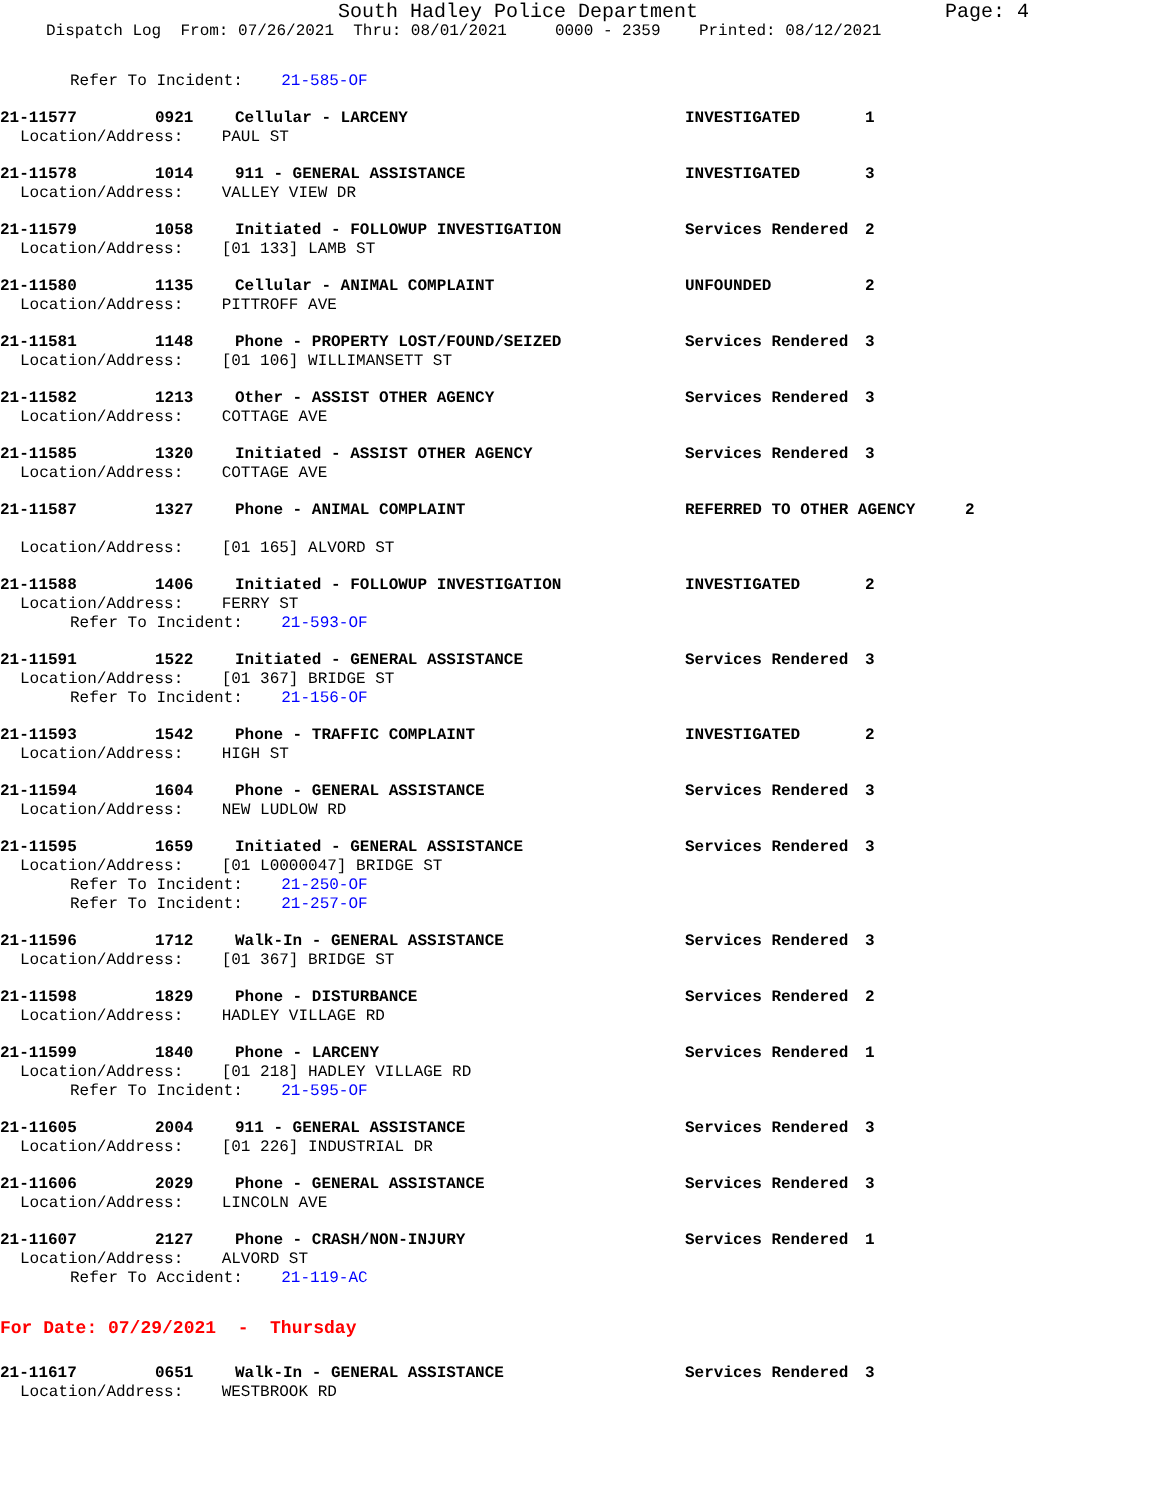South Hadley Police Department Page: 4
Dispatch Log From: 07/26/2021 Thru: 08/01/2021 0000 - 2359 Printed: 08/12/2021
Refer To Incident: 21-585-OF
21-11577 0921 Cellular - LARCENY INVESTIGATED 1
Location/Address: PAUL ST
21-11578 1014 911 - GENERAL ASSISTANCE INVESTIGATED 3
Location/Address: VALLEY VIEW DR
21-11579 1058 Initiated - FOLLOWUP INVESTIGATION Services Rendered 2
Location/Address: [01 133] LAMB ST
21-11580 1135 Cellular - ANIMAL COMPLAINT UNFOUNDED 2
Location/Address: PITTROFF AVE
21-11581 1148 Phone - PROPERTY LOST/FOUND/SEIZED Services Rendered 3
Location/Address: [01 106] WILLIMANSETT ST
21-11582 1213 Other - ASSIST OTHER AGENCY Services Rendered 3
Location/Address: COTTAGE AVE
21-11585 1320 Initiated - ASSIST OTHER AGENCY Services Rendered 3
Location/Address: COTTAGE AVE
21-11587 1327 Phone - ANIMAL COMPLAINT REFERRED TO OTHER AGENCY 2
Location/Address: [01 165] ALVORD ST
21-11588 1406 Initiated - FOLLOWUP INVESTIGATION INVESTIGATED 2
Location/Address: FERRY ST
Refer To Incident: 21-593-OF
21-11591 1522 Initiated - GENERAL ASSISTANCE Services Rendered 3
Location/Address: [01 367] BRIDGE ST
Refer To Incident: 21-156-OF
21-11593 1542 Phone - TRAFFIC COMPLAINT INVESTIGATED 2
Location/Address: HIGH ST
21-11594 1604 Phone - GENERAL ASSISTANCE Services Rendered 3
Location/Address: NEW LUDLOW RD
21-11595 1659 Initiated - GENERAL ASSISTANCE Services Rendered 3
Location/Address: [01 L0000047] BRIDGE ST
Refer To Incident: 21-250-OF
Refer To Incident: 21-257-OF
21-11596 1712 Walk-In - GENERAL ASSISTANCE Services Rendered 3
Location/Address: [01 367] BRIDGE ST
21-11598 1829 Phone - DISTURBANCE Services Rendered 2
Location/Address: HADLEY VILLAGE RD
21-11599 1840 Phone - LARCENY Services Rendered 1
Location/Address: [01 218] HADLEY VILLAGE RD
Refer To Incident: 21-595-OF
21-11605 2004 911 - GENERAL ASSISTANCE Services Rendered 3
Location/Address: [01 226] INDUSTRIAL DR
21-11606 2029 Phone - GENERAL ASSISTANCE Services Rendered 3
Location/Address: LINCOLN AVE
21-11607 2127 Phone - CRASH/NON-INJURY Services Rendered 1
Location/Address: ALVORD ST
Refer To Accident: 21-119-AC
For Date: 07/29/2021 - Thursday
21-11617 0651 Walk-In - GENERAL ASSISTANCE Services Rendered 3
Location/Address: WESTBROOK RD